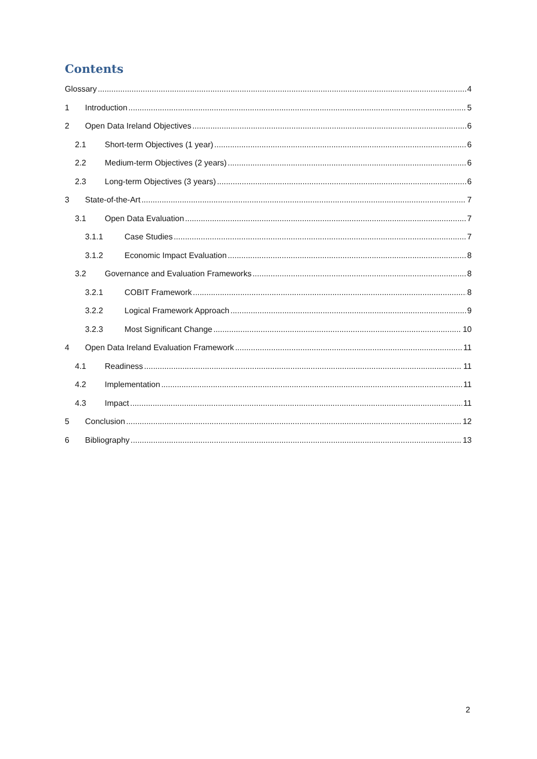Contents
Glossary 4
1 Introduction 5
2 Open Data Ireland Objectives 6
2.1 Short-term Objectives (1 year) 6
2.2 Medium-term Objectives (2 years) 6
2.3 Long-term Objectives (3 years) 6
3 State-of-the-Art 7
3.1 Open Data Evaluation 7
3.1.1 Case Studies 7
3.1.2 Economic Impact Evaluation 8
3.2 Governance and Evaluation Frameworks 8
3.2.1 COBIT Framework 8
3.2.2 Logical Framework Approach 9
3.2.3 Most Significant Change 10
4 Open Data Ireland Evaluation Framework 11
4.1 Readiness 11
4.2 Implementation 11
4.3 Impact 11
5 Conclusion 12
6 Bibliography 13
2